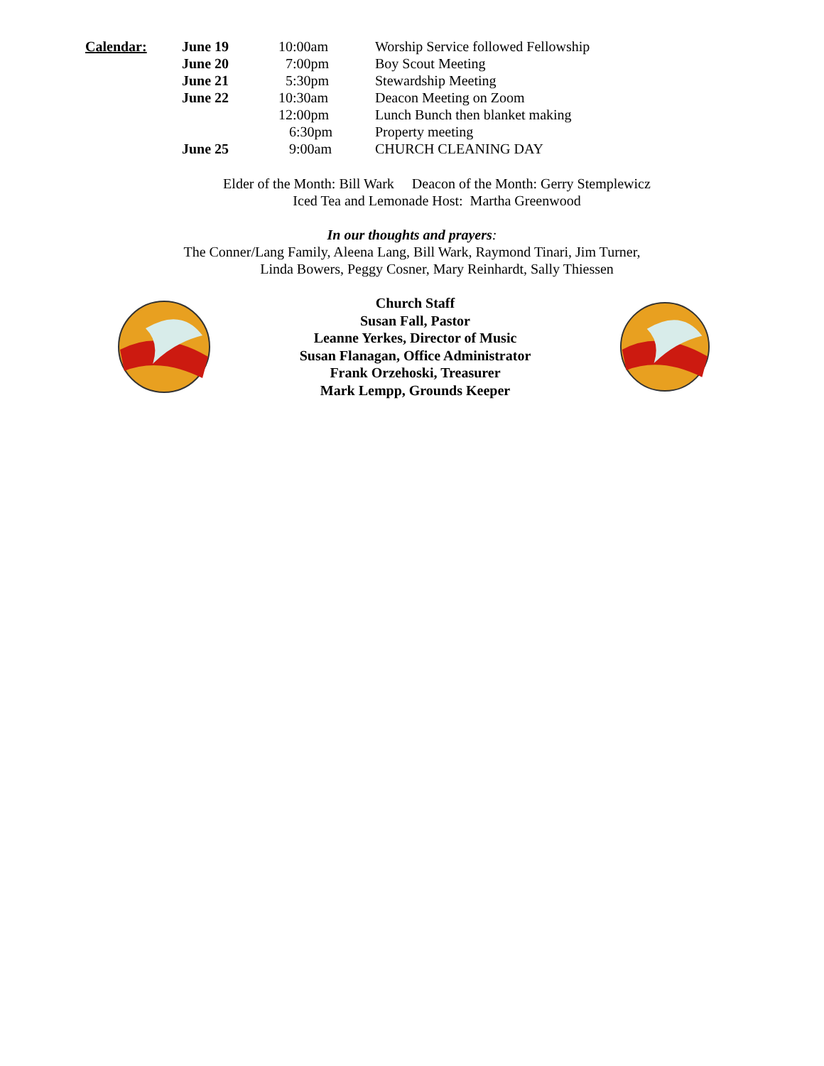| Calendar: | June 19 | 10:00am | Worship Service followed Fellowship |
| | June 20 | 7:00pm | Boy Scout Meeting |
| | June 21 | 5:30pm | Stewardship Meeting |
| | June 22 | 10:30am | Deacon Meeting on Zoom |
| | | 12:00pm | Lunch Bunch then blanket making |
| | | 6:30pm | Property meeting |
| | June 25 | 9:00am | CHURCH CLEANING DAY |
Elder of the Month: Bill Wark Deacon of the Month: Gerry Stemplewicz
Iced Tea and Lemonade Host: Martha Greenwood
In our thoughts and prayers:
The Conner/Lang Family, Aleena Lang, Bill Wark, Raymond Tinari, Jim Turner,
Linda Bowers, Peggy Cosner, Mary Reinhardt, Sally Thiessen
Church Staff
Susan Fall, Pastor
Leanne Yerkes, Director of Music
Susan Flanagan, Office Administrator
Frank Orzehoski, Treasurer
Mark Lempp, Grounds Keeper